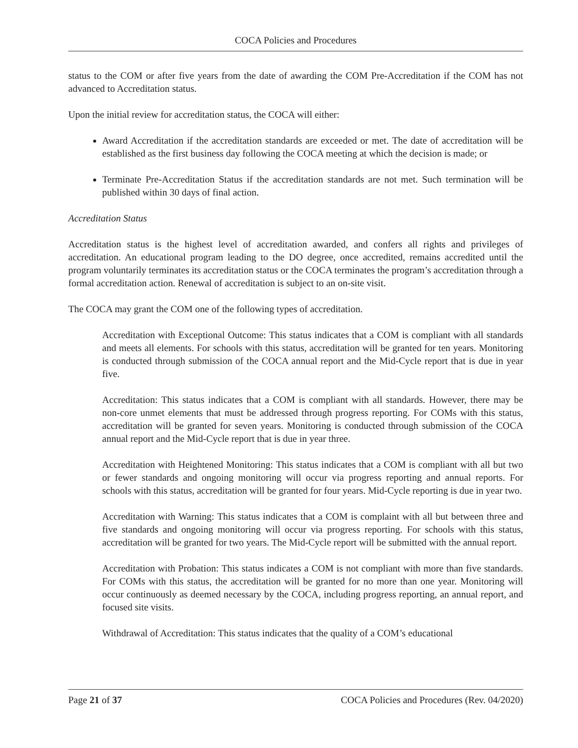COCA Policies and Procedures
status to the COM or after five years from the date of awarding the COM Pre-Accreditation if the COM has not advanced to Accreditation status.
Upon the initial review for accreditation status, the COCA will either:
Award Accreditation if the accreditation standards are exceeded or met. The date of accreditation will be established as the first business day following the COCA meeting at which the decision is made; or
Terminate Pre-Accreditation Status if the accreditation standards are not met. Such termination will be published within 30 days of final action.
Accreditation Status
Accreditation status is the highest level of accreditation awarded, and confers all rights and privileges of accreditation. An educational program leading to the DO degree, once accredited, remains accredited until the program voluntarily terminates its accreditation status or the COCA terminates the program’s accreditation through a formal accreditation action. Renewal of accreditation is subject to an on-site visit.
The COCA may grant the COM one of the following types of accreditation.
Accreditation with Exceptional Outcome: This status indicates that a COM is compliant with all standards and meets all elements. For schools with this status, accreditation will be granted for ten years. Monitoring is conducted through submission of the COCA annual report and the Mid-Cycle report that is due in year five.
Accreditation: This status indicates that a COM is compliant with all standards. However, there may be non-core unmet elements that must be addressed through progress reporting. For COMs with this status, accreditation will be granted for seven years. Monitoring is conducted through submission of the COCA annual report and the Mid-Cycle report that is due in year three.
Accreditation with Heightened Monitoring: This status indicates that a COM is compliant with all but two or fewer standards and ongoing monitoring will occur via progress reporting and annual reports. For schools with this status, accreditation will be granted for four years. Mid-Cycle reporting is due in year two.
Accreditation with Warning: This status indicates that a COM is complaint with all but between three and five standards and ongoing monitoring will occur via progress reporting. For schools with this status, accreditation will be granted for two years. The Mid-Cycle report will be submitted with the annual report.
Accreditation with Probation: This status indicates a COM is not compliant with more than five standards. For COMs with this status, the accreditation will be granted for no more than one year. Monitoring will occur continuously as deemed necessary by the COCA, including progress reporting, an annual report, and focused site visits.
Withdrawal of Accreditation: This status indicates that the quality of a COM’s educational
Page 21 of 37 COCA Policies and Procedures (Rev. 04/2020)